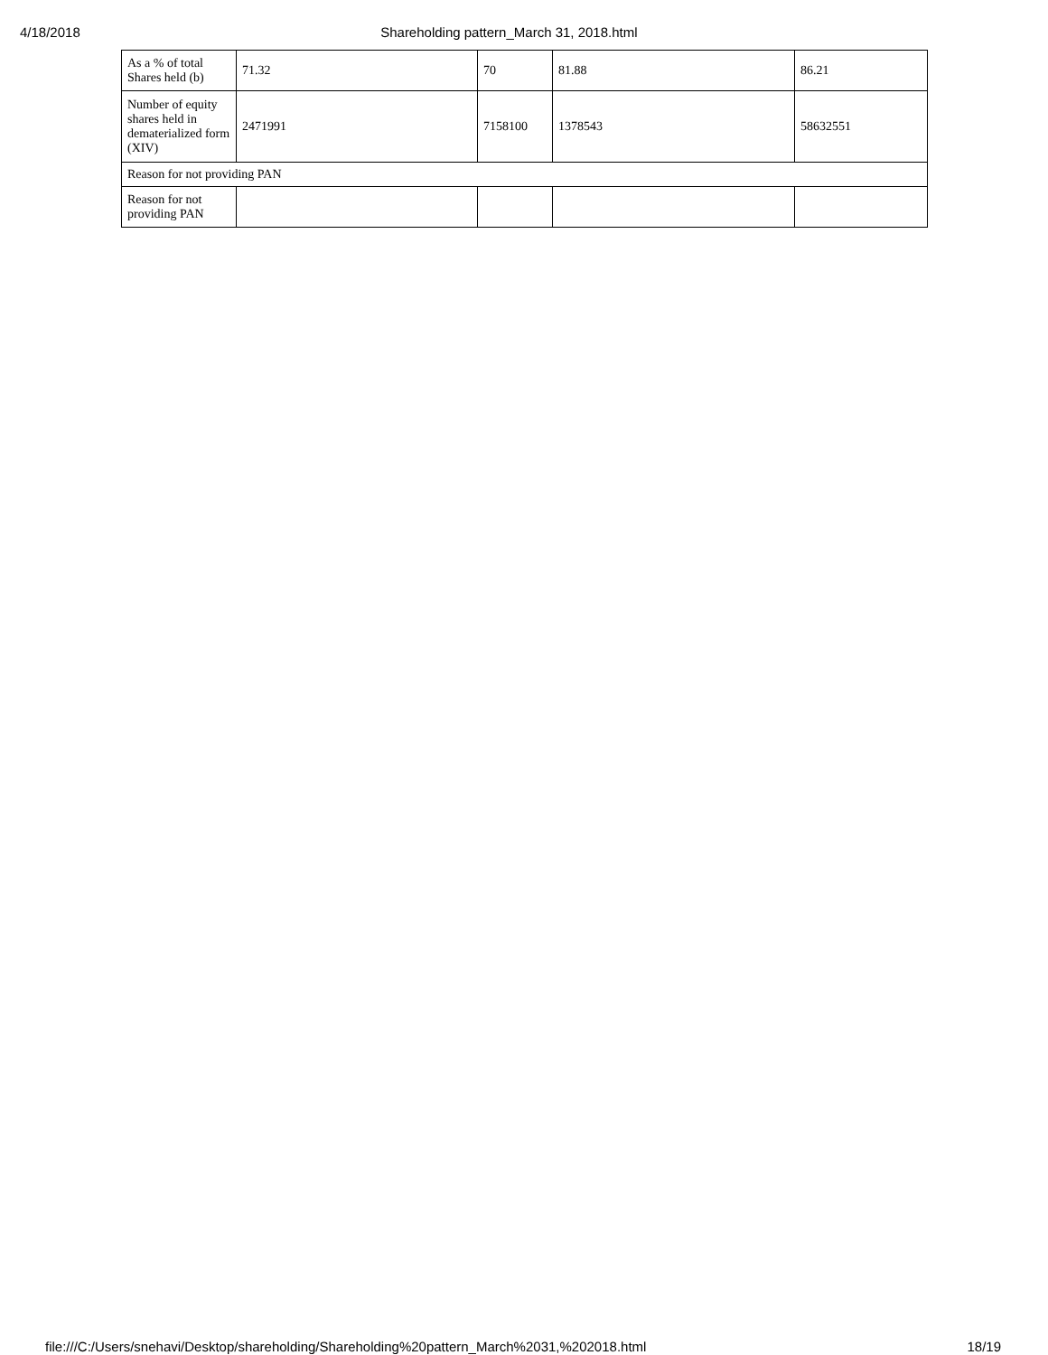4/18/2018 Shareholding pattern_March 31, 2018.html
| As a % of total Shares held (b) | 71.32 | 70 | 81.88 | 86.21 |
| Number of equity shares held in dematerialized form (XIV) | 2471991 | 7158100 | 1378543 | 58632551 |
| Reason for not providing PAN | | | | |
| Reason for not providing PAN | | | | |
file:///C:/Users/snehavi/Desktop/shareholding/Shareholding%20pattern_March%2031,%202018.html 18/19